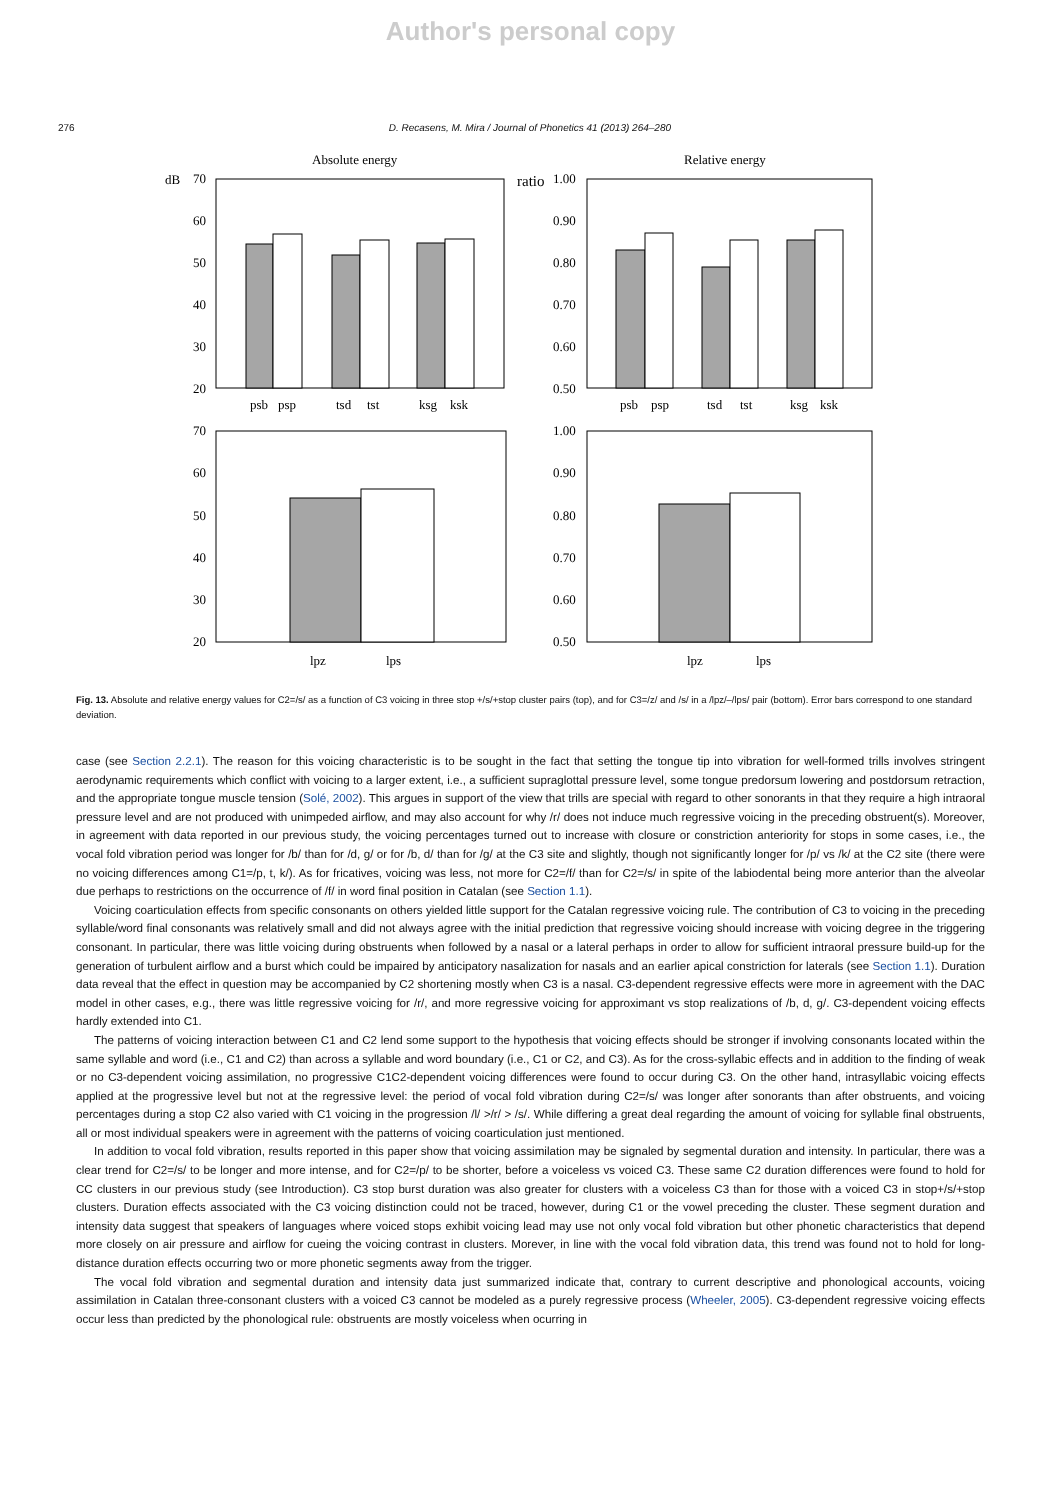Author's personal copy
276 D. Recasens, M. Mira / Journal of Phonetics 41 (2013) 264–280
Absolute energy
Relative energy
dB
ratio
70
60
50
40
30
20
1.00
0.90
0.80
0.70
0.60
0.50
70
60
50
40
30
20
1.00
0.90
0.80
0.70
0.60
0.50
psb
psp
tsd
tst
ksg
ksk
psb
psp
tsd
tst
ksg
ksk
lpz
lps
lpz
lps
Fig. 13. Absolute and relative energy values for C2=/s/ as a function of C3 voicing in three stop +/s/+stop cluster pairs (top), and for C3=/z/ and /s/ in a /lpz/–/lps/ pair (bottom). Error bars correspond to one standard deviation.
case (see Section 2.2.1). The reason for this voicing characteristic is to be sought in the fact that setting the tongue tip into vibration for well-formed trills involves stringent aerodynamic requirements which conflict with voicing to a larger extent, i.e., a sufficient supraglottal pressure level, some tongue predorsum lowering and postdorsum retraction, and the appropriate tongue muscle tension (Solé, 2002). This argues in support of the view that trills are special with regard to other sonorants in that they require a high intraoral pressure level and are not produced with unimpeded airflow, and may also account for why /r/ does not induce much regressive voicing in the preceding obstruent(s). Moreover, in agreement with data reported in our previous study, the voicing percentages turned out to increase with closure or constriction anteriority for stops in some cases, i.e., the vocal fold vibration period was longer for /b/ than for /d, g/ or for /b, d/ than for /g/ at the C3 site and slightly, though not significantly longer for /p/ vs /k/ at the C2 site (there were no voicing differences among C1=/p, t, k/). As for fricatives, voicing was less, not more for C2=/f/ than for C2=/s/ in spite of the labiodental being more anterior than the alveolar due perhaps to restrictions on the occurrence of /f/ in word final position in Catalan (see Section 1.1).
Voicing coarticulation effects from specific consonants on others yielded little support for the Catalan regressive voicing rule. The contribution of C3 to voicing in the preceding syllable/word final consonants was relatively small and did not always agree with the initial prediction that regressive voicing should increase with voicing degree in the triggering consonant. In particular, there was little voicing during obstruents when followed by a nasal or a lateral perhaps in order to allow for sufficient intraoral pressure build-up for the generation of turbulent airflow and a burst which could be impaired by anticipatory nasalization for nasals and an earlier apical constriction for laterals (see Section 1.1). Duration data reveal that the effect in question may be accompanied by C2 shortening mostly when C3 is a nasal. C3-dependent regressive effects were more in agreement with the DAC model in other cases, e.g., there was little regressive voicing for /r/, and more regressive voicing for approximant vs stop realizations of /b, d, g/. C3-dependent voicing effects hardly extended into C1.
The patterns of voicing interaction between C1 and C2 lend some support to the hypothesis that voicing effects should be stronger if involving consonants located within the same syllable and word (i.e., C1 and C2) than across a syllable and word boundary (i.e., C1 or C2, and C3). As for the cross-syllabic effects and in addition to the finding of weak or no C3-dependent voicing assimilation, no progressive C1C2-dependent voicing differences were found to occur during C3. On the other hand, intrasyllabic voicing effects applied at the progressive level but not at the regressive level: the period of vocal fold vibration during C2=/s/ was longer after sonorants than after obstruents, and voicing percentages during a stop C2 also varied with C1 voicing in the progression /l/ >/r/ > /s/. While differing a great deal regarding the amount of voicing for syllable final obstruents, all or most individual speakers were in agreement with the patterns of voicing coarticulation just mentioned.
In addition to vocal fold vibration, results reported in this paper show that voicing assimilation may be signaled by segmental duration and intensity. In particular, there was a clear trend for C2=/s/ to be longer and more intense, and for C2=/p/ to be shorter, before a voiceless vs voiced C3. These same C2 duration differences were found to hold for CC clusters in our previous study (see Introduction). C3 stop burst duration was also greater for clusters with a voiceless C3 than for those with a voiced C3 in stop+/s/+stop clusters. Duration effects associated with the C3 voicing distinction could not be traced, however, during C1 or the vowel preceding the cluster. These segment duration and intensity data suggest that speakers of languages where voiced stops exhibit voicing lead may use not only vocal fold vibration but other phonetic characteristics that depend more closely on air pressure and airflow for cueing the voicing contrast in clusters. Morever, in line with the vocal fold vibration data, this trend was found not to hold for long-distance duration effects occurring two or more phonetic segments away from the trigger.
The vocal fold vibration and segmental duration and intensity data just summarized indicate that, contrary to current descriptive and phonological accounts, voicing assimilation in Catalan three-consonant clusters with a voiced C3 cannot be modeled as a purely regressive process (Wheeler, 2005). C3-dependent regressive voicing effects occur less than predicted by the phonological rule: obstruents are mostly voiceless when ocurring in